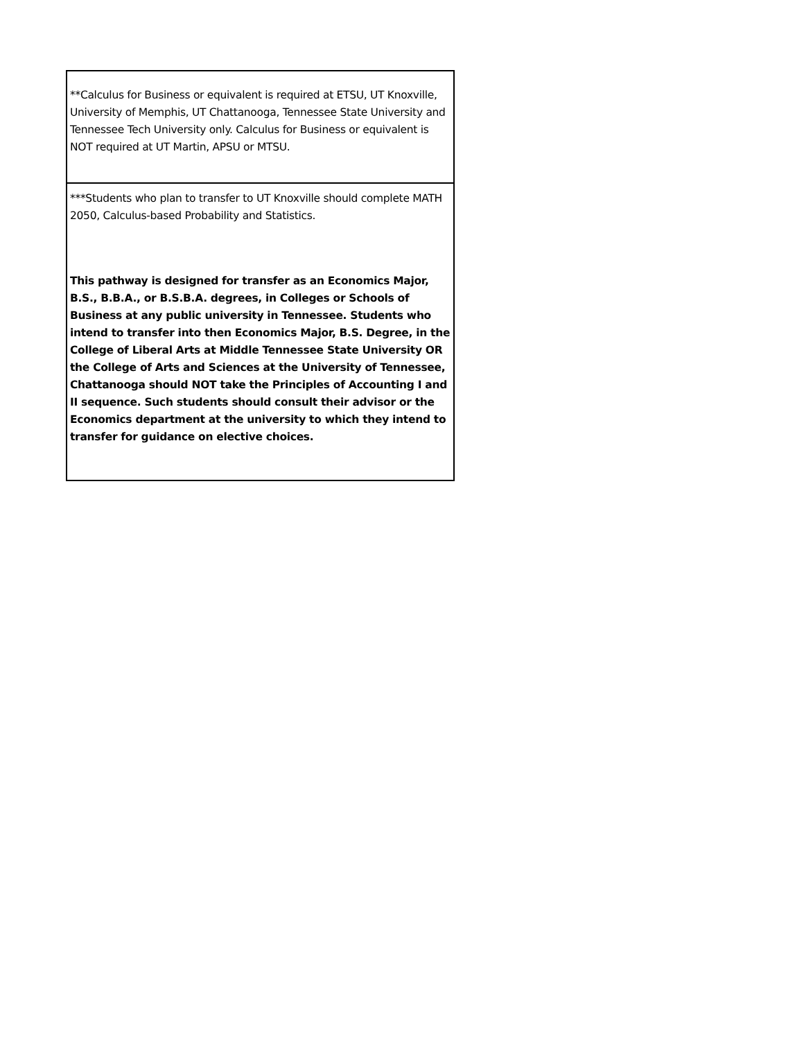| **Calculus for Business or equivalent is required at ETSU, UT Knoxville, University of Memphis, UT Chattanooga, Tennessee State University and Tennessee Tech University only. Calculus for Business or equivalent is NOT required at UT Martin, APSU or MTSU. |
| ***Students who plan to transfer to UT Knoxville should complete MATH 2050, Calculus-based Probability and Statistics. This pathway is designed for transfer as an Economics Major, B.S., B.B.A., or B.S.B.A. degrees, in Colleges or Schools of Business at any public university in Tennessee. Students who intend to transfer into then Economics Major, B.S. Degree, in the College of Liberal Arts at Middle Tennessee State University OR the College of Arts and Sciences at the University of Tennessee, Chattanooga should NOT take the Principles of Accounting I and II sequence. Such students should consult their advisor or the Economics department at the university to which they intend to transfer for guidance on elective choices. |